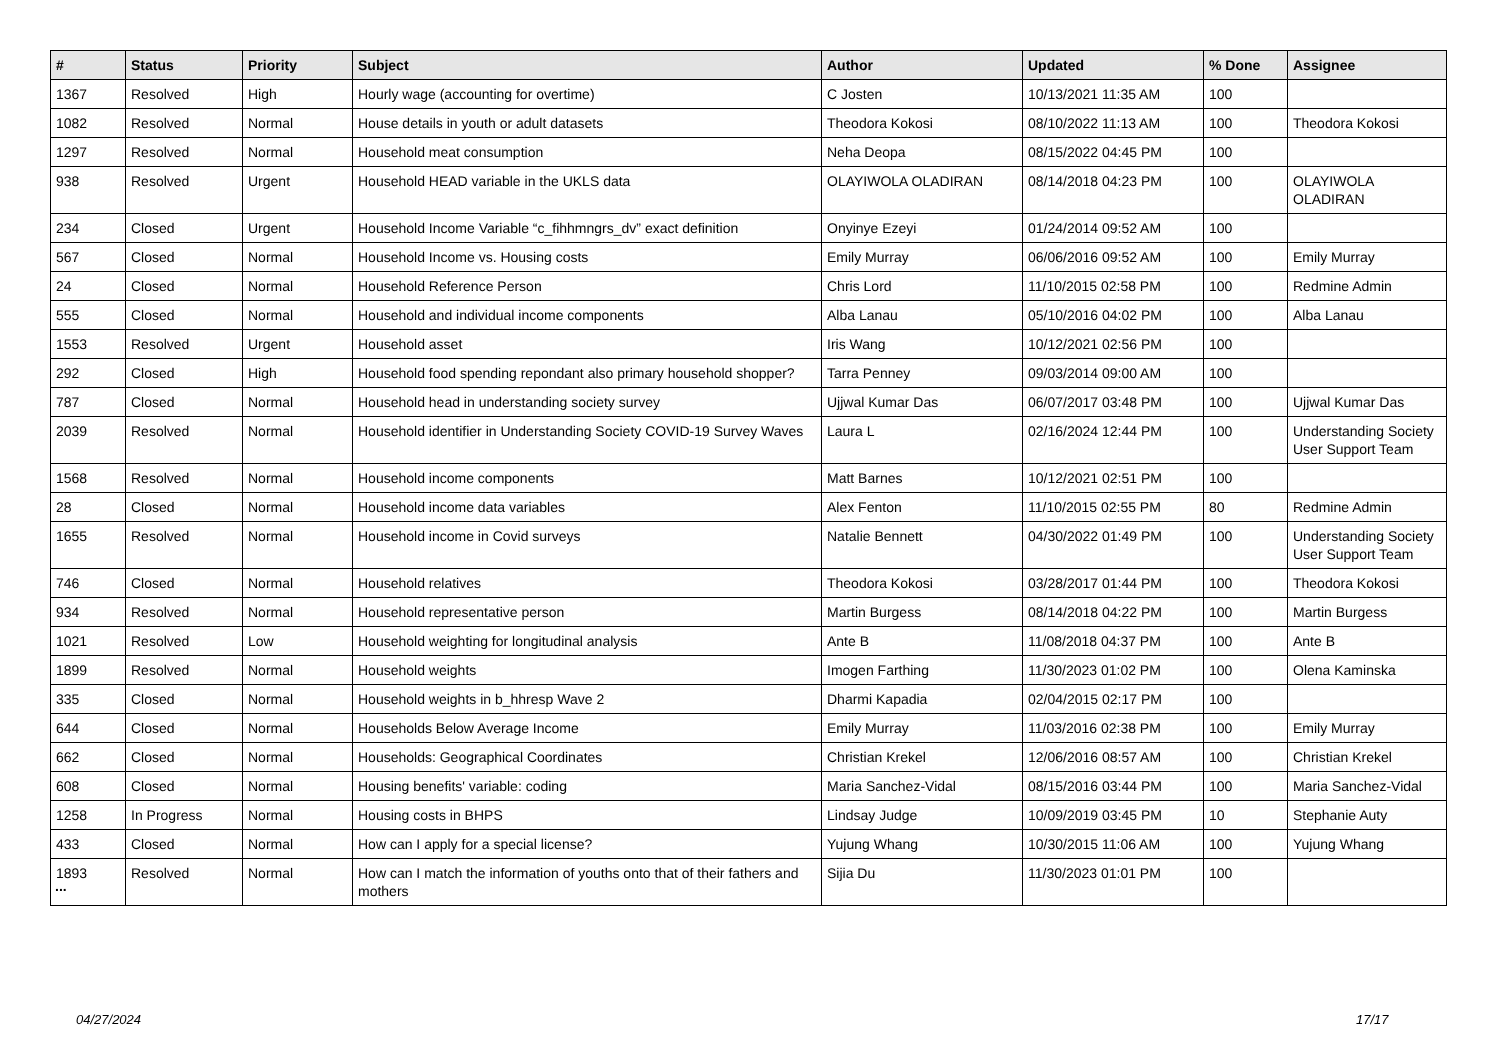| # | Status | Priority | Subject | Author | Updated | % Done | Assignee |
| --- | --- | --- | --- | --- | --- | --- | --- |
| 1367 | Resolved | High | Hourly wage (accounting for overtime) | C Josten | 10/13/2021 11:35 AM | 100 | |
| 1082 | Resolved | Normal | House details in youth or adult datasets | Theodora Kokosi | 08/10/2022 11:13 AM | 100 | Theodora Kokosi |
| 1297 | Resolved | Normal | Household meat consumption | Neha Deopa | 08/15/2022 04:45 PM | 100 | |
| 938 | Resolved | Urgent | Household HEAD variable in the UKLS data | OLAYIWOLA OLADIRAN | 08/14/2018 04:23 PM | 100 | OLAYIWOLA OLADIRAN |
| 234 | Closed | Urgent | Household Income Variable “c_fihhmngrs_dv” exact definition | Onyinye Ezeyi | 01/24/2014 09:52 AM | 100 | |
| 567 | Closed | Normal | Household Income vs. Housing costs | Emily Murray | 06/06/2016 09:52 AM | 100 | Emily Murray |
| 24 | Closed | Normal | Household Reference Person | Chris Lord | 11/10/2015 02:58 PM | 100 | Redmine Admin |
| 555 | Closed | Normal | Household and individual income components | Alba Lanau | 05/10/2016 04:02 PM | 100 | Alba Lanau |
| 1553 | Resolved | Urgent | Household asset | Iris Wang | 10/12/2021 02:56 PM | 100 | |
| 292 | Closed | High | Household food spending repondant also primary household shopper? | Tarra Penney | 09/03/2014 09:00 AM | 100 | |
| 787 | Closed | Normal | Household head in understanding society survey | Ujjwal Kumar Das | 06/07/2017 03:48 PM | 100 | Ujjwal Kumar Das |
| 2039 | Resolved | Normal | Household identifier in Understanding Society COVID-19 Survey Waves | Laura L | 02/16/2024 12:44 PM | 100 | Understanding Society User Support Team |
| 1568 | Resolved | Normal | Household income components | Matt Barnes | 10/12/2021 02:51 PM | 100 | |
| 28 | Closed | Normal | Household income data variables | Alex Fenton | 11/10/2015 02:55 PM | 80 | Redmine Admin |
| 1655 | Resolved | Normal | Household income in Covid surveys | Natalie Bennett | 04/30/2022 01:49 PM | 100 | Understanding Society User Support Team |
| 746 | Closed | Normal | Household relatives | Theodora Kokosi | 03/28/2017 01:44 PM | 100 | Theodora Kokosi |
| 934 | Resolved | Normal | Household representative person | Martin Burgess | 08/14/2018 04:22 PM | 100 | Martin Burgess |
| 1021 | Resolved | Low | Household weighting for longitudinal analysis | Ante B | 11/08/2018 04:37 PM | 100 | Ante B |
| 1899 | Resolved | Normal | Household weights | Imogen Farthing | 11/30/2023 01:02 PM | 100 | Olena Kaminska |
| 335 | Closed | Normal | Household weights in b_hhresp Wave 2 | Dharmi Kapadia | 02/04/2015 02:17 PM | 100 | |
| 644 | Closed | Normal | Households Below Average Income | Emily Murray | 11/03/2016 02:38 PM | 100 | Emily Murray |
| 662 | Closed | Normal | Households: Geographical Coordinates | Christian Krekel | 12/06/2016 08:57 AM | 100 | Christian Krekel |
| 608 | Closed | Normal | Housing benefits' variable: coding | Maria Sanchez-Vidal | 08/15/2016 03:44 PM | 100 | Maria Sanchez-Vidal |
| 1258 | In Progress | Normal | Housing costs in BHPS | Lindsay Judge | 10/09/2019 03:45 PM | 10 | Stephanie Auty |
| 433 | Closed | Normal | How can I apply for a special license? | Yujung Whang | 10/30/2015 11:06 AM | 100 | Yujung Whang |
| 1893 | Resolved | Normal | How can I match the information of youths onto that of their fathers and mothers | Sijia Du | 11/30/2023 01:01 PM | 100 | |
...
04/27/2024 17/17